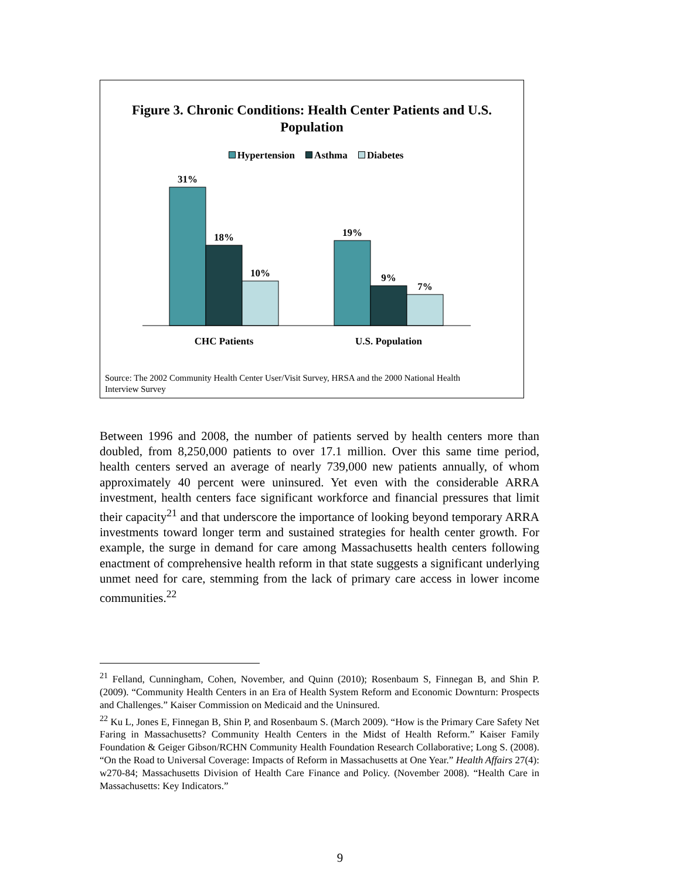Figure 3. Chronic Conditions: Health Center Patients and U.S.
Population
Hypertension Asthma Diabetes
31%
18%
10%
19%
9%
7%
CHC Patients
U.S. Population
Source: The 2002 Community Health Center User/Visit Survey, HRSA and the 2000 National Health
Interview Survey
Between 1996 and 2008, the number of patients served by health centers more than doubled, from 8,250,000 patients to over 17.1 million. Over this same time period, health centers served an average of nearly 739,000 new patients annually, of whom approximately 40 percent were uninsured. Yet even with the considerable ARRA investment, health centers face significant workforce and financial pressures that limit their capacity<sup>21</sup> and that underscore the importance of looking beyond temporary ARRA investments toward longer term and sustained strategies for health center growth. For example, the surge in demand for care among Massachusetts health centers following enactment of comprehensive health reform in that state suggests a significant underlying unmet need for care, stemming from the lack of primary care access in lower income communities.<sup>22</sup>
<sup>21</sup> Felland, Cunningham, Cohen, November, and Quinn (2010); Rosenbaum S, Finnegan B, and Shin P. (2009). “Community Health Centers in an Era of Health System Reform and Economic Downturn: Prospects and Challenges.” Kaiser Commission on Medicaid and the Uninsured.
<sup>22</sup> Ku L, Jones E, Finnegan B, Shin P, and Rosenbaum S. (March 2009). “How is the Primary Care Safety Net Faring in Massachusetts? Community Health Centers in the Midst of Health Reform.” Kaiser Family Foundation & Geiger Gibson/RCHN Community Health Foundation Research Collaborative; Long S. (2008). “On the Road to Universal Coverage: Impacts of Reform in Massachusetts at One Year.” Health Affairs 27(4): w270-84; Massachusetts Division of Health Care Finance and Policy. (November 2008). “Health Care in Massachusetts: Key Indicators.”
9